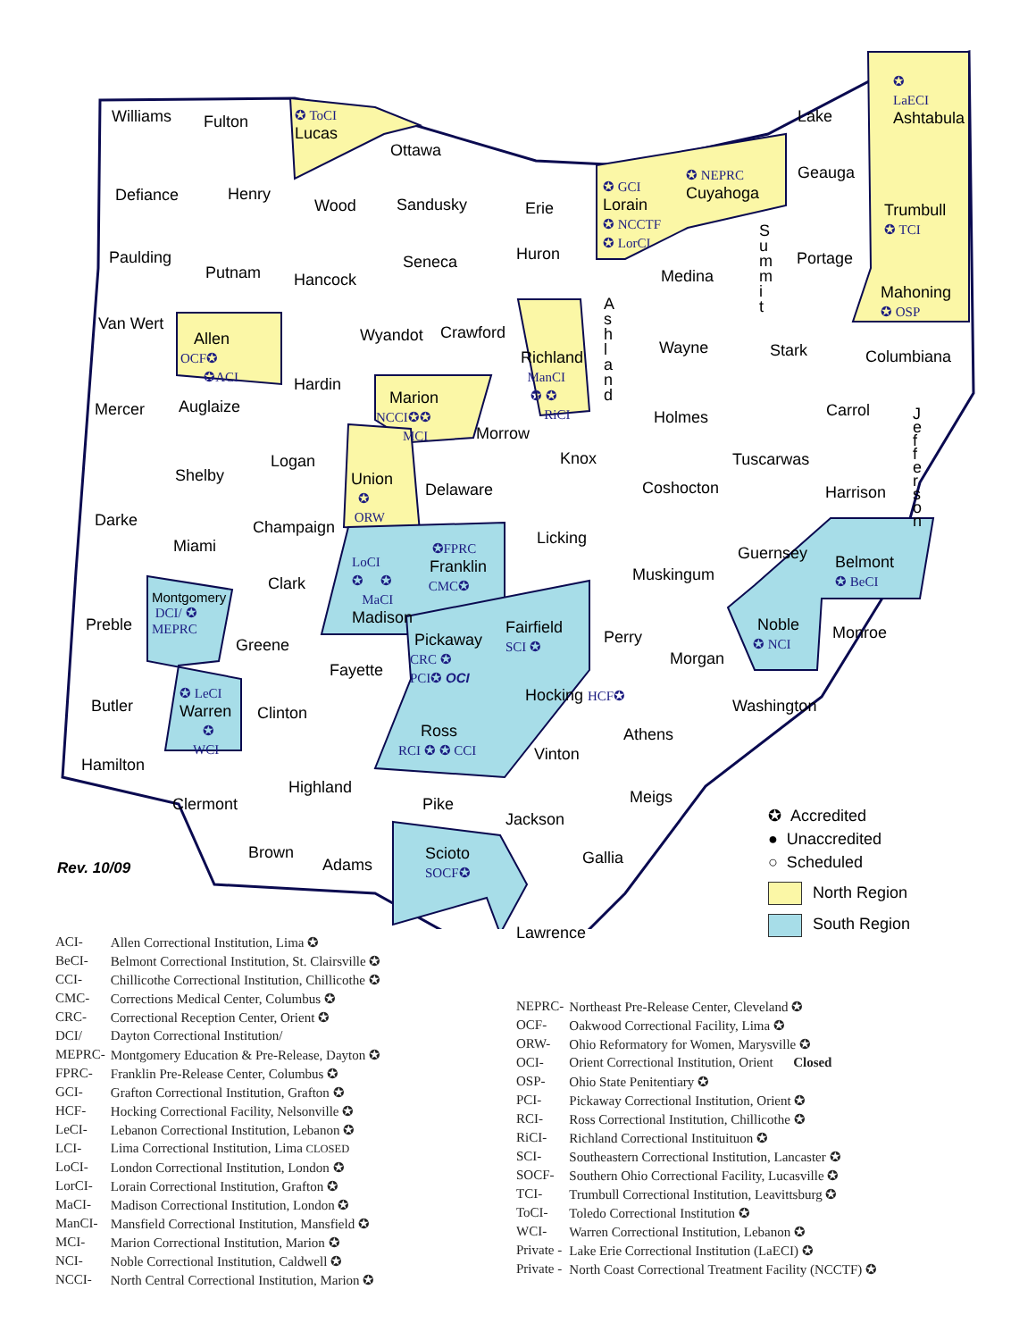Williams Fulton
✪ ToCI
Lucas
Ottawa
✪
LaECI
Ashtabula
Lake
Geauga
✪ NEPRC
Cuyahoga
✪ GCI
Lorain
✪ NCCTF
✪ LorCI
Trumbull
✪ TCI
Defiance Henry
Wood Sandusky Erie
S
u
m
m
i
t
Paulding
Putnam Hancock
Seneca Huron
Medina
Portage
Mahoning
✪ OSP
A
s
h
l
a
n
d
Van Wert
Allen
OCF✪
✪ACI
Wyandot Crawford
Richland
ManCI
✪ ✪
RiCI
Wayne Stark Columbiana
Mercer Auglaize
Hardin
Marion
NCCI✪✪
MCI
Morrow
Holmes Carrol
J
e
f
f
e
r
s
o
n
Logan Knox Tuscarwas
Shelby
Union
✪
ORW
Delaware Coshocton Harrison
Darke Champaign
Miami Licking
LoCI
✪ ✪
MaCI
Madison
✪FPRC
Franklin
CMC✪
Guernsey
Belmont
✪ BeCI
Clark Muskingum
Montgomery
DCI/ ✪
MEPRC
Preble
Fairfield
SCI ✪
Noble
✪ NCI
Perry Monroe
Pickaway
CRC ✪
PCI✪ OCI
Greene
Morgan
Fayette
Hocking HCF✪
✪ LeCI
Warren
✪
WCI
Butler Clinton Washington
Ross
RCI ✪ ✪ CCI
Athens
Vinton
Hamilton
Highland
Meigs
Clermont Pike
Jackson
Brown
Scioto
SOCF✪
Gallia
Adams
Lawrence
Rev. 10/09
✪ Accredited
● Unaccredited
○ Scheduled
North Region
South Region
| ACI- | Allen Correctional Institution, Lima ✪ |
| BeCI- | Belmont Correctional Institution, St. Clairsville ✪ |
| CCI- | Chillicothe Correctional Institution, Chillicothe ✪ |
| CMC- | Corrections Medical Center, Columbus ✪ |
| CRC- | Correctional Reception Center, Orient ✪ |
| DCI/ | Dayton Correctional Institution/ |
| MEPRC- | Montgomery Education & Pre-Release, Dayton ✪ |
| FPRC- | Franklin Pre-Release Center, Columbus ✪ |
| GCI- | Grafton Correctional Institution, Grafton ✪ |
| HCF- | Hocking Correctional Facility, Nelsonville ✪ |
| LeCI- | Lebanon Correctional Institution, Lebanon ✪ |
| LCI- | Lima Correctional Institution, Lima CLOSED |
| LoCI- | London Correctional Institution, London ✪ |
| LorCI- | Lorain Correctional Institution, Grafton ✪ |
| MaCI- | Madison Correctional Institution, London ✪ |
| ManCI- | Mansfield Correctional Institution, Mansfield ✪ |
| MCI- | Marion Correctional Institution, Marion ✪ |
| NCI- | Noble Correctional Institution, Caldwell ✪ |
| NCCI- | North Central Correctional Institution, Marion ✪ |
| NEPRC- | Northeast Pre-Release Center, Cleveland ✪ |
| OCF- | Oakwood Correctional Facility, Lima ✪ |
| ORW- | Ohio Reformatory for Women, Marysville ✪ |
| OCI- | Orient Correctional Institution, Orient Closed |
| OSP- | Ohio State Penitentiary ✪ |
| PCI- | Pickaway Correctional Institution, Orient ✪ |
| RCI- | Ross Correctional Institution, Chillicothe ✪ |
| RiCI- | Richland Correctional Instituituon ✪ |
| SCI- | Southeastern Correctional Institution, Lancaster ✪ |
| SOCF- | Southern Ohio Correctional Facility, Lucasville ✪ |
| TCI- | Trumbull Correctional Institution, Leavittsburg ✪ |
| ToCI- | Toledo Correctional Institution ✪ |
| WCI- | Warren Correctional Institution, Lebanon ✪ |
| Private - | Lake Erie Correctional Institution (LaECI) ✪ |
| Private - | North Coast Correctional Treatment Facility (NCCTF) ✪ |